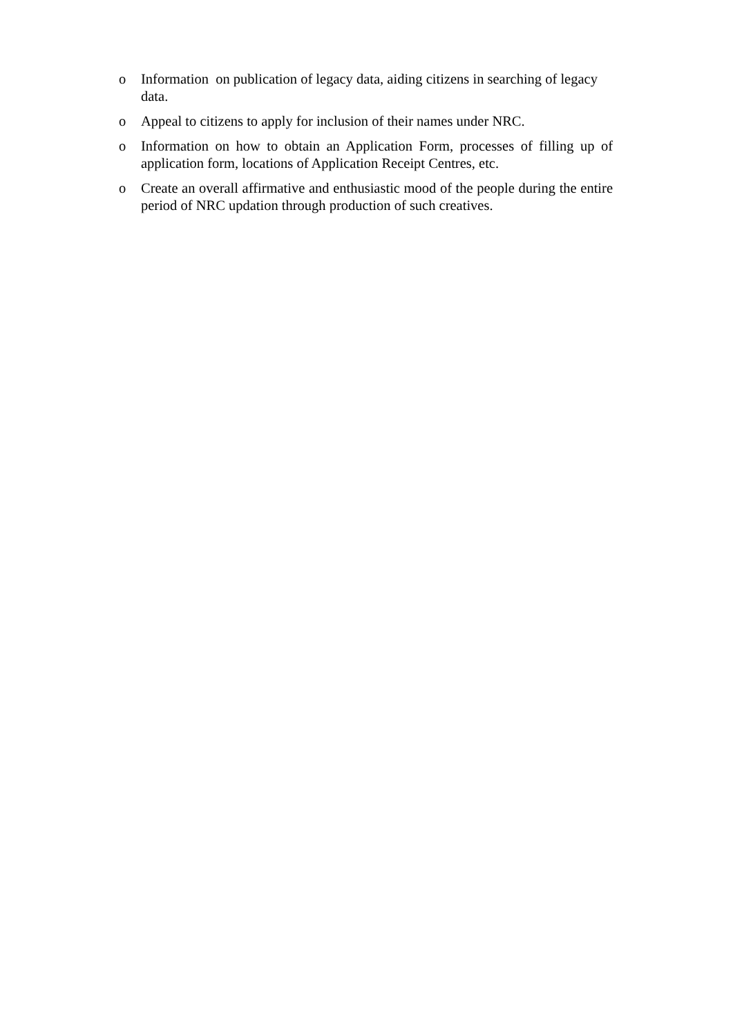o Information on publication of legacy data, aiding citizens in searching of legacy data.
o Appeal to citizens to apply for inclusion of their names under NRC.
o Information on how to obtain an Application Form, processes of filling up of application form, locations of Application Receipt Centres, etc.
o Create an overall affirmative and enthusiastic mood of the people during the entire period of NRC updation through production of such creatives.